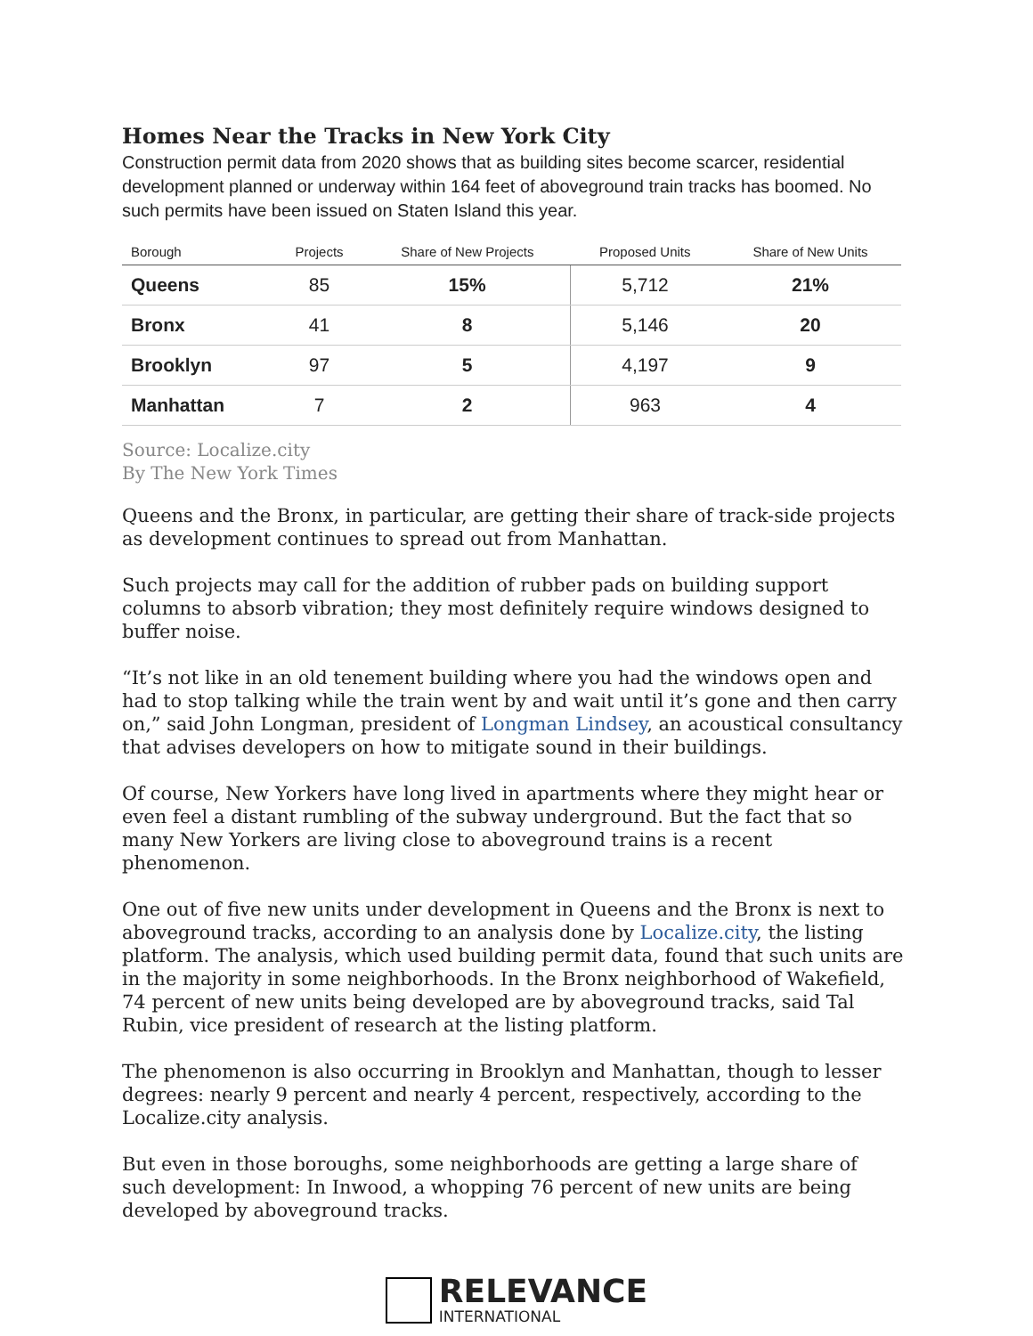Homes Near the Tracks in New York City
Construction permit data from 2020 shows that as building sites become scarcer, residential development planned or underway within 164 feet of aboveground train tracks has boomed. No such permits have been issued on Staten Island this year.
| Borough | Projects | Share of New Projects | Proposed Units | Share of New Units |
| --- | --- | --- | --- | --- |
| Queens | 85 | 15% | 5,712 | 21% |
| Bronx | 41 | 8 | 5,146 | 20 |
| Brooklyn | 97 | 5 | 4,197 | 9 |
| Manhattan | 7 | 2 | 963 | 4 |
Source: Localize.city
By The New York Times
Queens and the Bronx, in particular, are getting their share of track-side projects as development continues to spread out from Manhattan.
Such projects may call for the addition of rubber pads on building support columns to absorb vibration; they most definitely require windows designed to buffer noise.
“It’s not like in an old tenement building where you had the windows open and had to stop talking while the train went by and wait until it’s gone and then carry on,” said John Longman, president of Longman Lindsey, an acoustical consultancy that advises developers on how to mitigate sound in their buildings.
Of course, New Yorkers have long lived in apartments where they might hear or even feel a distant rumbling of the subway underground. But the fact that so many New Yorkers are living close to aboveground trains is a recent phenomenon.
One out of five new units under development in Queens and the Bronx is next to aboveground tracks, according to an analysis done by Localize.city, the listing platform. The analysis, which used building permit data, found that such units are in the majority in some neighborhoods. In the Bronx neighborhood of Wakefield, 74 percent of new units being developed are by aboveground tracks, said Tal Rubin, vice president of research at the listing platform.
The phenomenon is also occurring in Brooklyn and Manhattan, though to lesser degrees: nearly 9 percent and nearly 4 percent, respectively, according to the Localize.city analysis.
But even in those boroughs, some neighborhoods are getting a large share of such development: In Inwood, a whopping 76 percent of new units are being developed by aboveground tracks.
RELEVANCE
INTERNATIONAL